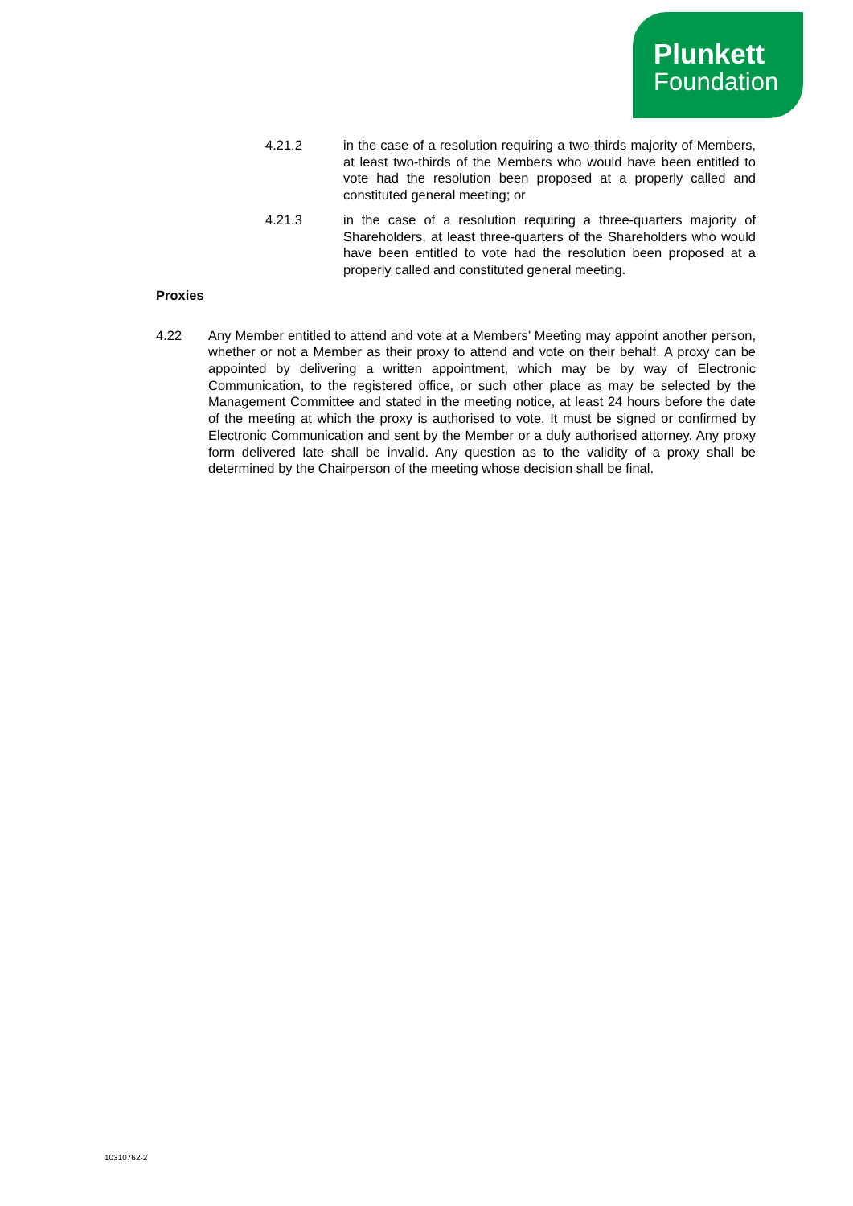Plunkett
Foundation
4.21.2 in the case of a resolution requiring a two-thirds majority of Members, at least two-thirds of the Members who would have been entitled to vote had the resolution been proposed at a properly called and constituted general meeting; or
4.21.3 in the case of a resolution requiring a three-quarters majority of Shareholders, at least three-quarters of the Shareholders who would have been entitled to vote had the resolution been proposed at a properly called and constituted general meeting.
Proxies
4.22 Any Member entitled to attend and vote at a Members’ Meeting may appoint another person, whether or not a Member as their proxy to attend and vote on their behalf. A proxy can be appointed by delivering a written appointment, which may be by way of Electronic Communication, to the registered office, or such other place as may be selected by the Management Committee and stated in the meeting notice, at least 24 hours before the date of the meeting at which the proxy is authorised to vote. It must be signed or confirmed by Electronic Communication and sent by the Member or a duly authorised attorney. Any proxy form delivered late shall be invalid. Any question as to the validity of a proxy shall be determined by the Chairperson of the meeting whose decision shall be final.
10310762-2